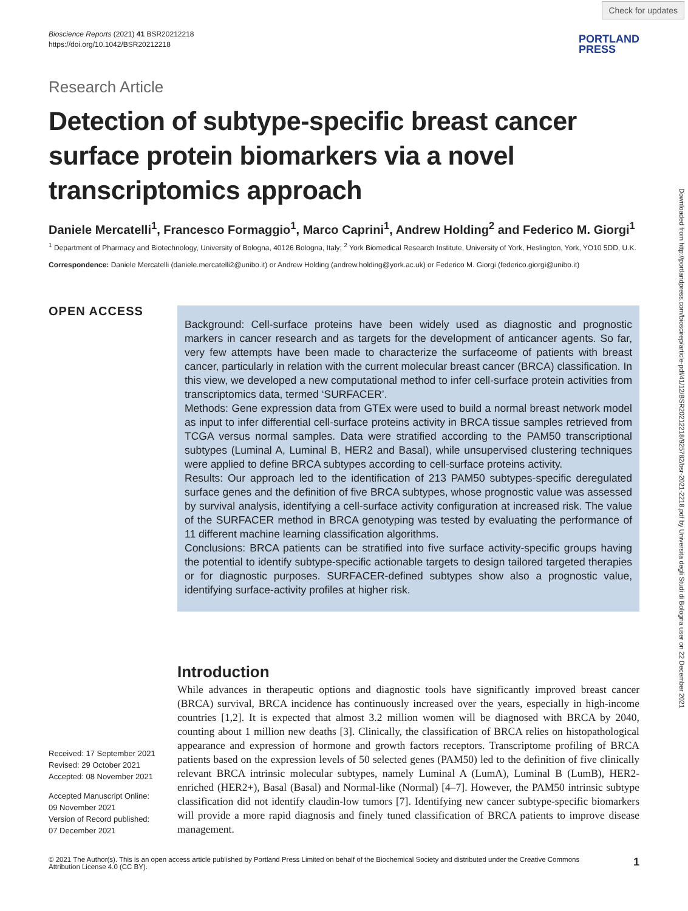Check for updates
Downloaded from http://portlandpress.com/bioscirep/article-pdf/41/12/BSR20212218/925782/bsr-2021-2218.pdf by Universita degli Studi di Bologna user on 22 December 2021
Bioscience Reports (2021) 41 BSR20212218
https://doi.org/10.1042/BSR20212218
PORTLAND
PRESS
Research Article
Detection of subtype-specific breast cancer surface protein biomarkers via a novel transcriptomics approach
Daniele Mercatelli<sup>1</sup>, Francesco Formaggio<sup>1</sup>, Marco Caprini<sup>1</sup>, Andrew Holding<sup>2</sup> and Federico M. Giorgi<sup>1</sup>
<sup>1</sup> Department of Pharmacy and Biotechnology, University of Bologna, 40126 Bologna, Italy; <sup>2</sup> York Biomedical Research Institute, University of York, Heslington, York, YO10 5DD, U.K.
Correspondence: Daniele Mercatelli (daniele.mercatelli2@unibo.it) or Andrew Holding (andrew.holding@york.ac.uk) or Federico M. Giorgi (federico.giorgi@unibo.it)
OPEN ACCESS
Received: 17 September 2021
Revised: 29 October 2021
Accepted: 08 November 2021
Accepted Manuscript Online:
09 November 2021
Version of Record published:
07 December 2021
Background: Cell-surface proteins have been widely used as diagnostic and prognostic markers in cancer research and as targets for the development of anticancer agents. So far, very few attempts have been made to characterize the surfaceome of patients with breast cancer, particularly in relation with the current molecular breast cancer (BRCA) classification. In this view, we developed a new computational method to infer cell-surface protein activities from transcriptomics data, termed ‘SURFACER’.
Methods: Gene expression data from GTEx were used to build a normal breast network model as input to infer differential cell-surface proteins activity in BRCA tissue samples retrieved from TCGA versus normal samples. Data were stratified according to the PAM50 transcriptional subtypes (Luminal A, Luminal B, HER2 and Basal), while unsupervised clustering techniques were applied to define BRCA subtypes according to cell-surface proteins activity.
Results: Our approach led to the identification of 213 PAM50 subtypes-specific deregulated surface genes and the definition of five BRCA subtypes, whose prognostic value was assessed by survival analysis, identifying a cell-surface activity configuration at increased risk. The value of the SURFACER method in BRCA genotyping was tested by evaluating the performance of 11 different machine learning classification algorithms.
Conclusions: BRCA patients can be stratified into five surface activity-specific groups having the potential to identify subtype-specific actionable targets to design tailored targeted therapies or for diagnostic purposes. SURFACER-defined subtypes show also a prognostic value, identifying surface-activity profiles at higher risk.
Introduction
While advances in therapeutic options and diagnostic tools have significantly improved breast cancer (BRCA) survival, BRCA incidence has continuously increased over the years, especially in high-income countries [1,2]. It is expected that almost 3.2 million women will be diagnosed with BRCA by 2040, counting about 1 million new deaths [3]. Clinically, the classification of BRCA relies on histopathological appearance and expression of hormone and growth factors receptors. Transcriptome profiling of BRCA patients based on the expression levels of 50 selected genes (PAM50) led to the definition of five clinically relevant BRCA intrinsic molecular subtypes, namely Luminal A (LumA), Luminal B (LumB), HER2-enriched (HER2+), Basal (Basal) and Normal-like (Normal) [4–7]. However, the PAM50 intrinsic subtype classification did not identify claudin-low tumors [7]. Identifying new cancer subtype-specific biomarkers will provide a more rapid diagnosis and finely tuned classification of BRCA patients to improve disease management.
© 2021 The Author(s). This is an open access article published by Portland Press Limited on behalf of the Biochemical Society and distributed under the Creative Commons Attribution License 4.0 (CC BY).
1